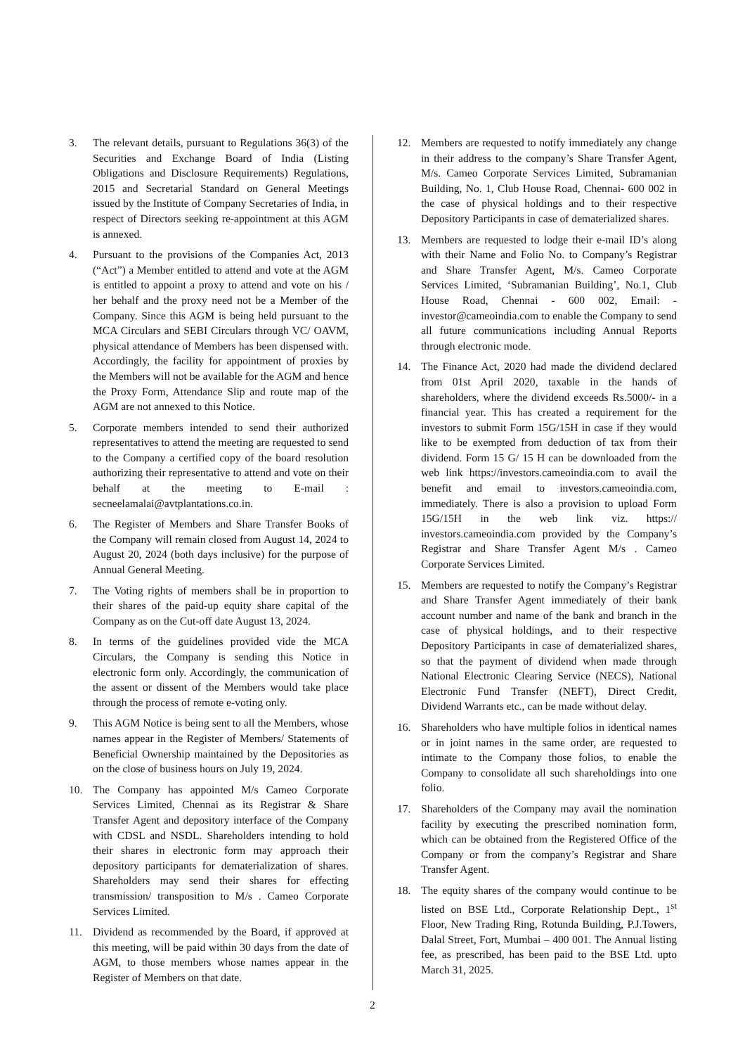3. The relevant details, pursuant to Regulations 36(3) of the Securities and Exchange Board of India (Listing Obligations and Disclosure Requirements) Regulations, 2015 and Secretarial Standard on General Meetings issued by the Institute of Company Secretaries of India, in respect of Directors seeking re-appointment at this AGM is annexed.
4. Pursuant to the provisions of the Companies Act, 2013 (“Act”) a Member entitled to attend and vote at the AGM is entitled to appoint a proxy to attend and vote on his / her behalf and the proxy need not be a Member of the Company. Since this AGM is being held pursuant to the MCA Circulars and SEBI Circulars through VC/ OAVM, physical attendance of Members has been dispensed with. Accordingly, the facility for appointment of proxies by the Members will not be available for the AGM and hence the Proxy Form, Attendance Slip and route map of the AGM are not annexed to this Notice.
5. Corporate members intended to send their authorized representatives to attend the meeting are requested to send to the Company a certified copy of the board resolution authorizing their representative to attend and vote on their behalf at the meeting to E-mail : secneelamalai@avtplantations.co.in.
6. The Register of Members and Share Transfer Books of the Company will remain closed from August 14, 2024 to August 20, 2024 (both days inclusive) for the purpose of Annual General Meeting.
7. The Voting rights of members shall be in proportion to their shares of the paid-up equity share capital of the Company as on the Cut-off date August 13, 2024.
8. In terms of the guidelines provided vide the MCA Circulars, the Company is sending this Notice in electronic form only. Accordingly, the communication of the assent or dissent of the Members would take place through the process of remote e-voting only.
9. This AGM Notice is being sent to all the Members, whose names appear in the Register of Members/ Statements of Beneficial Ownership maintained by the Depositories as on the close of business hours on July 19, 2024.
10. The Company has appointed M/s Cameo Corporate Services Limited, Chennai as its Registrar & Share Transfer Agent and depository interface of the Company with CDSL and NSDL. Shareholders intending to hold their shares in electronic form may approach their depository participants for dematerialization of shares. Shareholders may send their shares for effecting transmission/ transposition to M/s . Cameo Corporate Services Limited.
11. Dividend as recommended by the Board, if approved at this meeting, will be paid within 30 days from the date of AGM, to those members whose names appear in the Register of Members on that date.
12. Members are requested to notify immediately any change in their address to the company’s Share Transfer Agent, M/s. Cameo Corporate Services Limited, Subramanian Building, No. 1, Club House Road, Chennai- 600 002 in the case of physical holdings and to their respective Depository Participants in case of dematerialized shares.
13. Members are requested to lodge their e-mail ID’s along with their Name and Folio No. to Company’s Registrar and Share Transfer Agent, M/s. Cameo Corporate Services Limited, ‘Subramanian Building’, No.1, Club House Road, Chennai - 600 002, Email: - investor@cameoindia.com to enable the Company to send all future communications including Annual Reports through electronic mode.
14. The Finance Act, 2020 had made the dividend declared from 01st April 2020, taxable in the hands of shareholders, where the dividend exceeds Rs.5000/- in a financial year. This has created a requirement for the investors to submit Form 15G/15H in case if they would like to be exempted from deduction of tax from their dividend. Form 15 G/ 15 H can be downloaded from the web link https://investors.cameoindia.com to avail the benefit and email to investors.cameoindia.com, immediately. There is also a provision to upload Form 15G/15H in the web link viz. https:// investors.cameoindia.com provided by the Company’s Registrar and Share Transfer Agent M/s . Cameo Corporate Services Limited.
15. Members are requested to notify the Company’s Registrar and Share Transfer Agent immediately of their bank account number and name of the bank and branch in the case of physical holdings, and to their respective Depository Participants in case of dematerialized shares, so that the payment of dividend when made through National Electronic Clearing Service (NECS), National Electronic Fund Transfer (NEFT), Direct Credit, Dividend Warrants etc., can be made without delay.
16. Shareholders who have multiple folios in identical names or in joint names in the same order, are requested to intimate to the Company those folios, to enable the Company to consolidate all such shareholdings into one folio.
17. Shareholders of the Company may avail the nomination facility by executing the prescribed nomination form, which can be obtained from the Registered Office of the Company or from the company’s Registrar and Share Transfer Agent.
18. The equity shares of the company would continue to be listed on BSE Ltd., Corporate Relationship Dept., 1<sup>st</sup> Floor, New Trading Ring, Rotunda Building, P.J.Towers, Dalal Street, Fort, Mumbai – 400 001. The Annual listing fee, as prescribed, has been paid to the BSE Ltd. upto March 31, 2025.
2